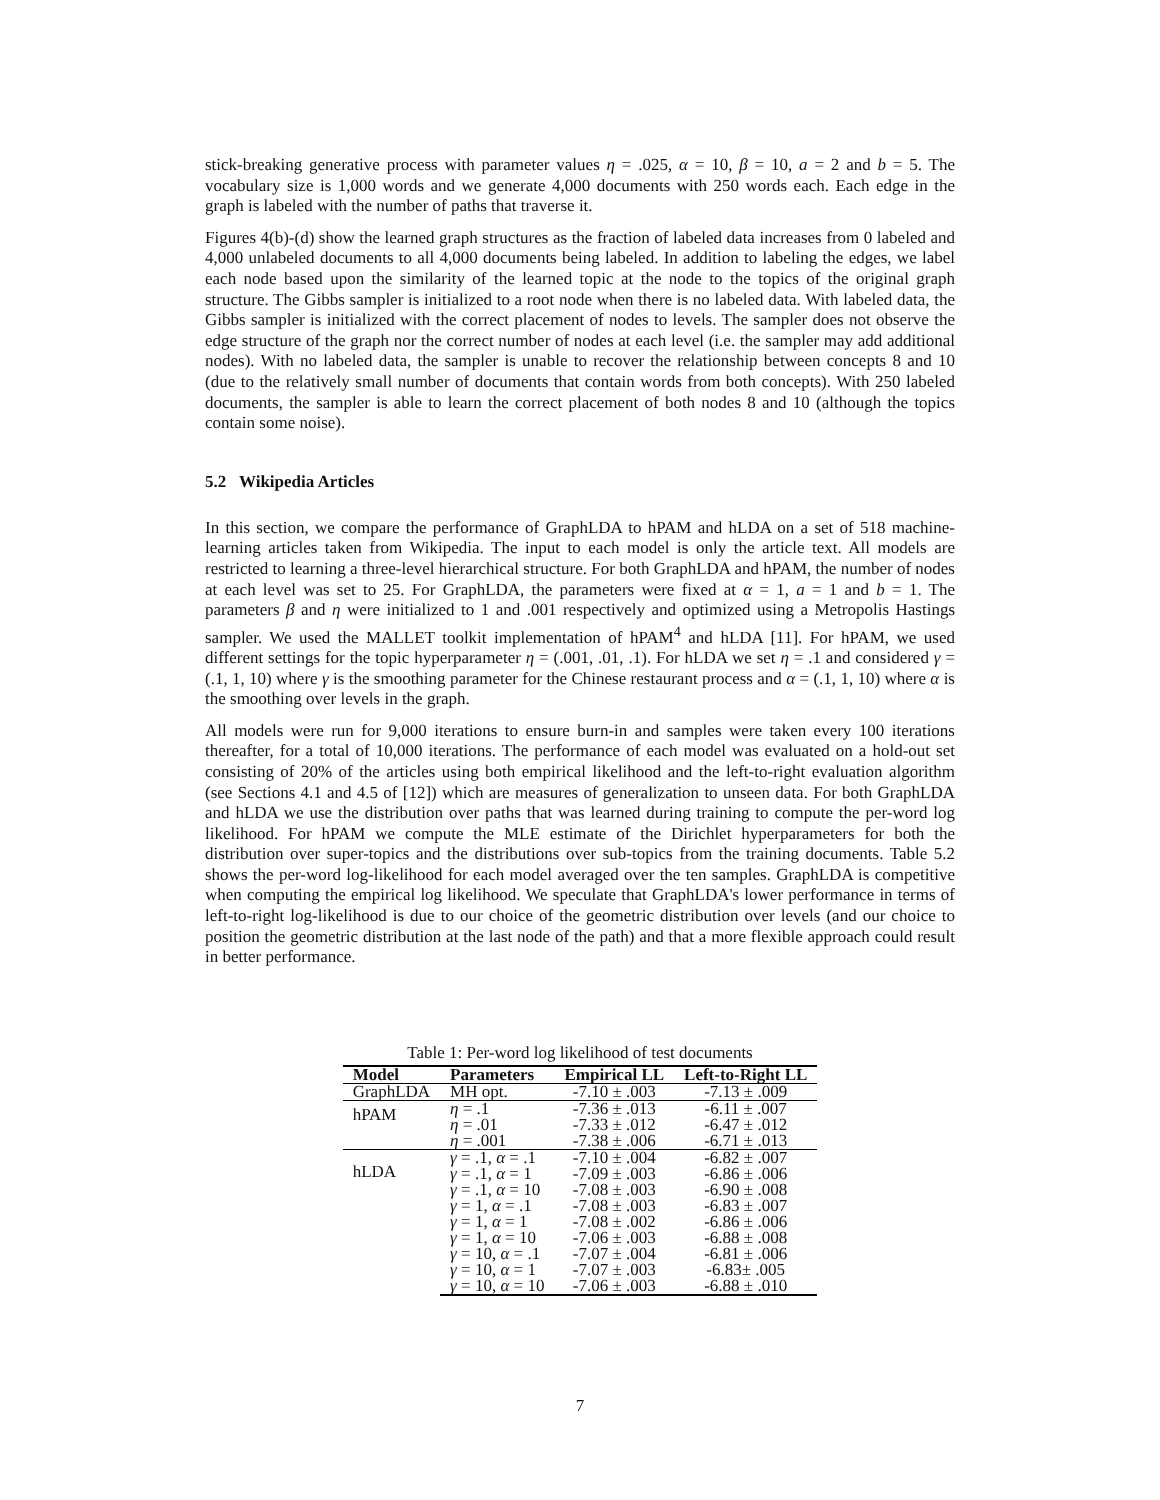stick-breaking generative process with parameter values η = .025, α = 10, β = 10, a = 2 and b = 5. The vocabulary size is 1,000 words and we generate 4,000 documents with 250 words each. Each edge in the graph is labeled with the number of paths that traverse it.
Figures 4(b)-(d) show the learned graph structures as the fraction of labeled data increases from 0 labeled and 4,000 unlabeled documents to all 4,000 documents being labeled. In addition to labeling the edges, we label each node based upon the similarity of the learned topic at the node to the topics of the original graph structure. The Gibbs sampler is initialized to a root node when there is no labeled data. With labeled data, the Gibbs sampler is initialized with the correct placement of nodes to levels. The sampler does not observe the edge structure of the graph nor the correct number of nodes at each level (i.e. the sampler may add additional nodes). With no labeled data, the sampler is unable to recover the relationship between concepts 8 and 10 (due to the relatively small number of documents that contain words from both concepts). With 250 labeled documents, the sampler is able to learn the correct placement of both nodes 8 and 10 (although the topics contain some noise).
5.2 Wikipedia Articles
In this section, we compare the performance of GraphLDA to hPAM and hLDA on a set of 518 machine-learning articles taken from Wikipedia. The input to each model is only the article text. All models are restricted to learning a three-level hierarchical structure. For both GraphLDA and hPAM, the number of nodes at each level was set to 25. For GraphLDA, the parameters were fixed at α = 1, a = 1 and b = 1. The parameters β and η were initialized to 1 and .001 respectively and optimized using a Metropolis Hastings sampler. We used the MALLET toolkit implementation of hPAM<sup>4</sup> and hLDA [11]. For hPAM, we used different settings for the topic hyperparameter η = (.001, .01, .1). For hLDA we set η = .1 and considered γ = (.1, 1, 10) where γ is the smoothing parameter for the Chinese restaurant process and α = (.1, 1, 10) where α is the smoothing over levels in the graph.
All models were run for 9,000 iterations to ensure burn-in and samples were taken every 100 iterations thereafter, for a total of 10,000 iterations. The performance of each model was evaluated on a hold-out set consisting of 20% of the articles using both empirical likelihood and the left-to-right evaluation algorithm (see Sections 4.1 and 4.5 of [12]) which are measures of generalization to unseen data. For both GraphLDA and hLDA we use the distribution over paths that was learned during training to compute the per-word log likelihood. For hPAM we compute the MLE estimate of the Dirichlet hyperparameters for both the distribution over super-topics and the distributions over sub-topics from the training documents. Table 5.2 shows the per-word log-likelihood for each model averaged over the ten samples. GraphLDA is competitive when computing the empirical log likelihood. We speculate that GraphLDA's lower performance in terms of left-to-right log-likelihood is due to our choice of the geometric distribution over levels (and our choice to position the geometric distribution at the last node of the path) and that a more flexible approach could result in better performance.
Table 1: Per-word log likelihood of test documents
| Model | Parameters | Empirical LL | Left-to-Right LL |
| --- | --- | --- | --- |
| GraphLDA | MH opt. | -7.10 ± .003 | -7.13 ± .009 |
| hPAM | η = .1 | -7.36 ± .013 | -6.11 ± .007 |
| | η = .01 | -7.33 ± .012 | -6.47 ± .012 |
| | η = .001 | -7.38 ± .006 | -6.71 ± .013 |
| hLDA | γ = .1, α = .1 | -7.10 ± .004 | -6.82 ± .007 |
| | γ = .1, α = 1 | -7.09 ± .003 | -6.86 ± .006 |
| | γ = .1, α = 10 | -7.08 ± .003 | -6.90 ± .008 |
| | γ = 1, α = .1 | -7.08 ± .003 | -6.83 ± .007 |
| | γ = 1, α = 1 | -7.08 ± .002 | -6.86 ± .006 |
| | γ = 1, α = 10 | -7.06 ± .003 | -6.88 ± .008 |
| | γ = 10, α = .1 | -7.07 ± .004 | -6.81 ± .006 |
| | γ = 10, α = 1 | -7.07 ± .003 | -6.83± .005 |
| | γ = 10, α = 10 | -7.06 ± .003 | -6.88 ± .010 |
7